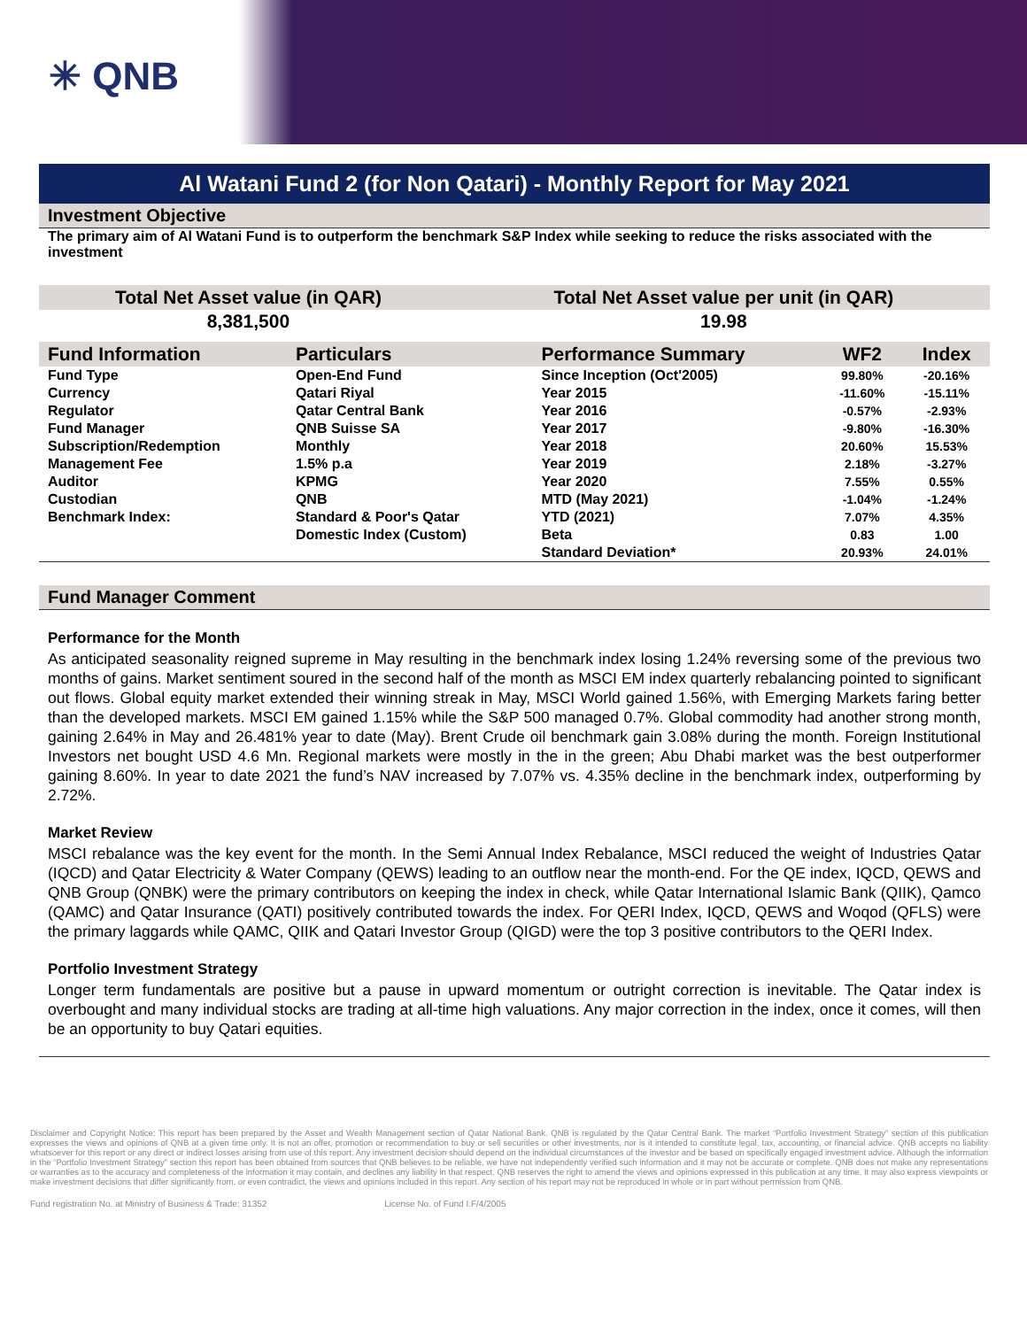✳ QNB
Al Watani Fund 2 (for Non Qatari) - Monthly Report for May 2021
Investment Objective
The primary aim of Al Watani Fund is to outperform the benchmark S&P Index while seeking to reduce the risks associated with the investment
| Total Net Asset value (in QAR) | Total Net Asset value per unit (in QAR) |
| --- | --- |
| 8,381,500 | 19.98 |
| Fund Information | Particulars | Performance Summary | WF2 | Index |
| --- | --- | --- | --- | --- |
| Fund Type | Open-End Fund | Since Inception (Oct'2005) | 99.80% | -20.16% |
| Currency | Qatari Riyal | Year 2015 | -11.60% | -15.11% |
| Regulator | Qatar Central Bank | Year 2016 | -0.57% | -2.93% |
| Fund Manager | QNB Suisse SA | Year 2017 | -9.80% | -16.30% |
| Subscription/Redemption | Monthly | Year 2018 | 20.60% | 15.53% |
| Management Fee | 1.5% p.a | Year 2019 | 2.18% | -3.27% |
| Auditor | KPMG | Year 2020 | 7.55% | 0.55% |
| Custodian | QNB | MTD (May 2021) | -1.04% | -1.24% |
| Benchmark Index: | Standard & Poor's Qatar | YTD (2021) | 7.07% | 4.35% |
| | Domestic Index (Custom) | Beta | 0.83 | 1.00 |
| | | Standard Deviation* | 20.93% | 24.01% |
Fund Manager Comment
Performance for the Month
As anticipated seasonality reigned supreme in May resulting in the benchmark index losing 1.24% reversing some of the previous two months of gains. Market sentiment soured in the second half of the month as MSCI EM index quarterly rebalancing pointed to significant out flows. Global equity market extended their winning streak in May, MSCI World gained 1.56%, with Emerging Markets faring better than the developed markets. MSCI EM gained 1.15% while the S&P 500 managed 0.7%. Global commodity had another strong month, gaining 2.64% in May and 26.481% year to date (May). Brent Crude oil benchmark gain 3.08% during the month. Foreign Institutional Investors net bought USD 4.6 Mn. Regional markets were mostly in the in the green; Abu Dhabi market was the best outperformer gaining 8.60%. In year to date 2021 the fund’s NAV increased by 7.07% vs. 4.35% decline in the benchmark index, outperforming by 2.72%.
Market Review
MSCI rebalance was the key event for the month. In the Semi Annual Index Rebalance, MSCI reduced the weight of Industries Qatar (IQCD) and Qatar Electricity & Water Company (QEWS) leading to an outflow near the month-end. For the QE index, IQCD, QEWS and QNB Group (QNBK) were the primary contributors on keeping the index in check, while Qatar International Islamic Bank (QIIK), Qamco (QAMC) and Qatar Insurance (QATI) positively contributed towards the index. For QERI Index, IQCD, QEWS and Woqod (QFLS) were the primary laggards while QAMC, QIIK and Qatari Investor Group (QIGD) were the top 3 positive contributors to the QERI Index.
Portfolio Investment Strategy
Longer term fundamentals are positive but a pause in upward momentum or outright correction is inevitable. The Qatar index is overbought and many individual stocks are trading at all-time high valuations. Any major correction in the index, once it comes, will then be an opportunity to buy Qatari equities.
Disclaimer and Copyright Notice: This report has been prepared by the Asset and Wealth Management section of Qatar National Bank. QNB is regulated by the Qatar Central Bank. The market “Portfolio Investment Strategy” section of this publication expresses the views and opinions of QNB at a given time only. It is not an offer, promotion or recommendation to buy or sell securities or other investments, nor is it intended to constitute legal, tax, accounting, or financial advice. QNB accepts no liability whatsoever for this report or any direct or indirect losses arising from use of this report. Any investment decision should depend on the individual circumstances of the investor and be based on specifically engaged investment advice. Although the information in the “Portfolio Investment Strategy” section this report has been obtained from sources that QNB believes to be reliable, we have not independently verified such information and it may not be accurate or complete. QNB does not make any representations or warranties as to the accuracy and completeness of the information it may contain, and declines any liability in that respect. QNB reserves the right to amend the views and opinions expressed in this publication at any time. It may also express viewpoints or make investment decisions that differ significantly from, or even contradict, the views and opinions included in this report. Any section of his report may not be reproduced in whole or in part without permission from QNB.
Fund registration No. at Ministry of Business & Trade: 31352 License No. of Fund I.F/4/2005